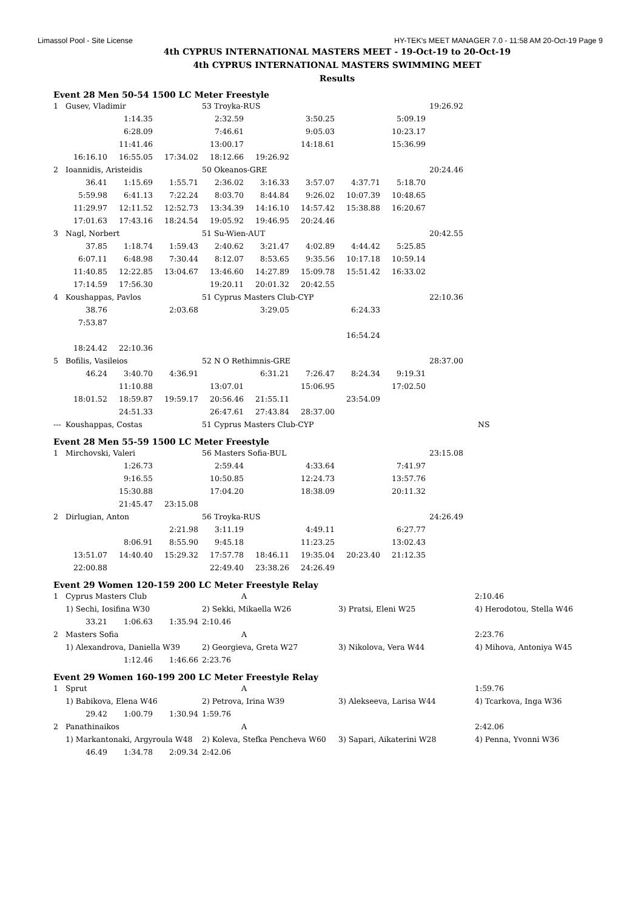Limassol Pool - Site License HY-TEK's MEET MANAGER 7.0 - 11:58 AM 20-Oct-19 Page 9
4th CYPRUS INTERNATIONAL MASTERS MEET - 19-Oct-19 to 20-Oct-19
4th CYPRUS INTERNATIONAL MASTERS SWIMMING MEET
Results
Event 28 Men 50-54 1500 LC Meter Freestyle
| 1 | Gusev, Vladimir | | | 53 Troyka-RUS | | | | | 19:26.92 |
| | | 1:14.35 | | 2:32.59 | | 3:50.25 | | 5:09.19 | |
| | | 6:28.09 | | 7:46.61 | | 9:05.03 | | 10:23.17 | |
| | | 11:41.46 | | 13:00.17 | | 14:18.61 | | 15:36.99 | |
| | 16:16.10 | 16:55.05 | 17:34.02 | 18:12.66 | 19:26.92 | | | | |
| 2 | Ioannidis, Aristeidis | | | 50 Okeanos-GRE | | | | | 20:24.46 |
| | 36.41 | 1:15.69 | 1:55.71 | 2:36.02 | 3:16.33 | 3:57.07 | 4:37.71 | 5:18.70 | |
| | 5:59.98 | 6:41.13 | 7:22.24 | 8:03.70 | 8:44.84 | 9:26.02 | 10:07.39 | 10:48.65 | |
| | 11:29.97 | 12:11.52 | 12:52.73 | 13:34.39 | 14:16.10 | 14:57.42 | 15:38.88 | 16:20.67 | |
| | 17:01.63 | 17:43.16 | 18:24.54 | 19:05.92 | 19:46.95 | 20:24.46 | | | |
| 3 | Nagl, Norbert | | | 51 Su-Wien-AUT | | | | | 20:42.55 |
| | 37.85 | 1:18.74 | 1:59.43 | 2:40.62 | 3:21.47 | 4:02.89 | 4:44.42 | 5:25.85 | |
| | 6:07.11 | 6:48.98 | 7:30.44 | 8:12.07 | 8:53.65 | 9:35.56 | 10:17.18 | 10:59.14 | |
| | 11:40.85 | 12:22.85 | 13:04.67 | 13:46.60 | 14:27.89 | 15:09.78 | 15:51.42 | 16:33.02 | |
| | 17:14.59 | 17:56.30 | | 19:20.11 | 20:01.32 | 20:42.55 | | | |
| 4 | Koushappas, Pavlos | | | 51 Cyprus Masters Club-CYP | | | | | 22:10.36 |
| | 38.76 | | 2:03.68 | | 3:29.05 | | 6:24.33 | | |
| | 7:53.87 | | | | | | | | |
| | | | | | | | 16:54.24 | | |
| | 18:24.42 | 22:10.36 | | | | | | | |
| 5 | Bofilis, Vasileios | | | 52 N O Rethimnis-GRE | | | | | 28:37.00 |
| | 46.24 | 3:40.70 | 4:36.91 | | 6:31.21 | 7:26.47 | 8:24.34 | 9:19.31 | |
| | | 11:10.88 | | 13:07.01 | | 15:06.95 | | 17:02.50 | |
| | 18:01.52 | 18:59.87 | 19:59.17 | 20:56.46 | 21:55.11 | | 23:54.09 | | |
| | | 24:51.33 | | 26:47.61 | 27:43.84 | 28:37.00 | | | |
| --- | Koushappas, Costas | | | 51 Cyprus Masters Club-CYP | | | | | NS |
Event 28 Men 55-59 1500 LC Meter Freestyle
| 1 | Mirchovski, Valeri | | | 56 Masters Sofia-BUL | | | | | 23:15.08 |
| | | 1:26.73 | | 2:59.44 | | 4:33.64 | | 7:41.97 | |
| | | 9:16.55 | | 10:50.85 | | 12:24.73 | | 13:57.76 | |
| | | 15:30.88 | | 17:04.20 | | 18:38.09 | | 20:11.32 | |
| | | 21:45.47 | 23:15.08 | | | | | | |
| 2 | Dirlugian, Anton | | | 56 Troyka-RUS | | | | | 24:26.49 |
| | | | 2:21.98 | 3:11.19 | | 4:49.11 | | 6:27.77 | |
| | | 8:06.91 | 8:55.90 | 9:45.18 | | 11:23.25 | | 13:02.43 | |
| | 13:51.07 | 14:40.40 | 15:29.32 | 17:57.78 | 18:46.11 | 19:35.04 | 20:23.40 | 21:12.35 | |
| | 22:00.88 | | | 22:49.40 | 23:38.26 | 24:26.49 | | | |
Event 29 Women 120-159 200 LC Meter Freestyle Relay
| 1 | Cyprus Masters Club | | | A | | 2:10.46 |
| | 1) Sechi, Iosifina W30 | | | 2) Sekki, Mikaella W26 | 3) Pratsi, Eleni W25 | 4) Herodotou, Stella W46 |
| | 33.21 | 1:06.63 | 1:35.94 | 2:10.46 | | |
| 2 | Masters Sofia | | | A | | 2:23.76 |
| | 1) Alexandrova, Daniella W39 | | | 2) Georgieva, Greta W27 | 3) Nikolova, Vera W44 | 4) Mihova, Antoniya W45 |
| | | 1:12.46 | 1:46.66 | 2:23.76 | | |
Event 29 Women 160-199 200 LC Meter Freestyle Relay
| 1 | Sprut | | | A | | 1:59.76 |
| | 1) Babikova, Elena W46 | | | 2) Petrova, Irina W39 | 3) Alekseeva, Larisa W44 | 4) Tcarkova, Inga W36 |
| | 29.42 | 1:00.79 | 1:30.94 | 1:59.76 | | |
| 2 | Panathinaikos | | | A | | 2:42.06 |
| | 1) Markantonaki, Argyroula W48 | | | 2) Koleva, Stefka Pencheva W60 | 3) Sapari, Aikaterini W28 | 4) Penna, Yvonni W36 |
| | 46.49 | 1:34.78 | 2:09.34 | 2:42.06 | | |